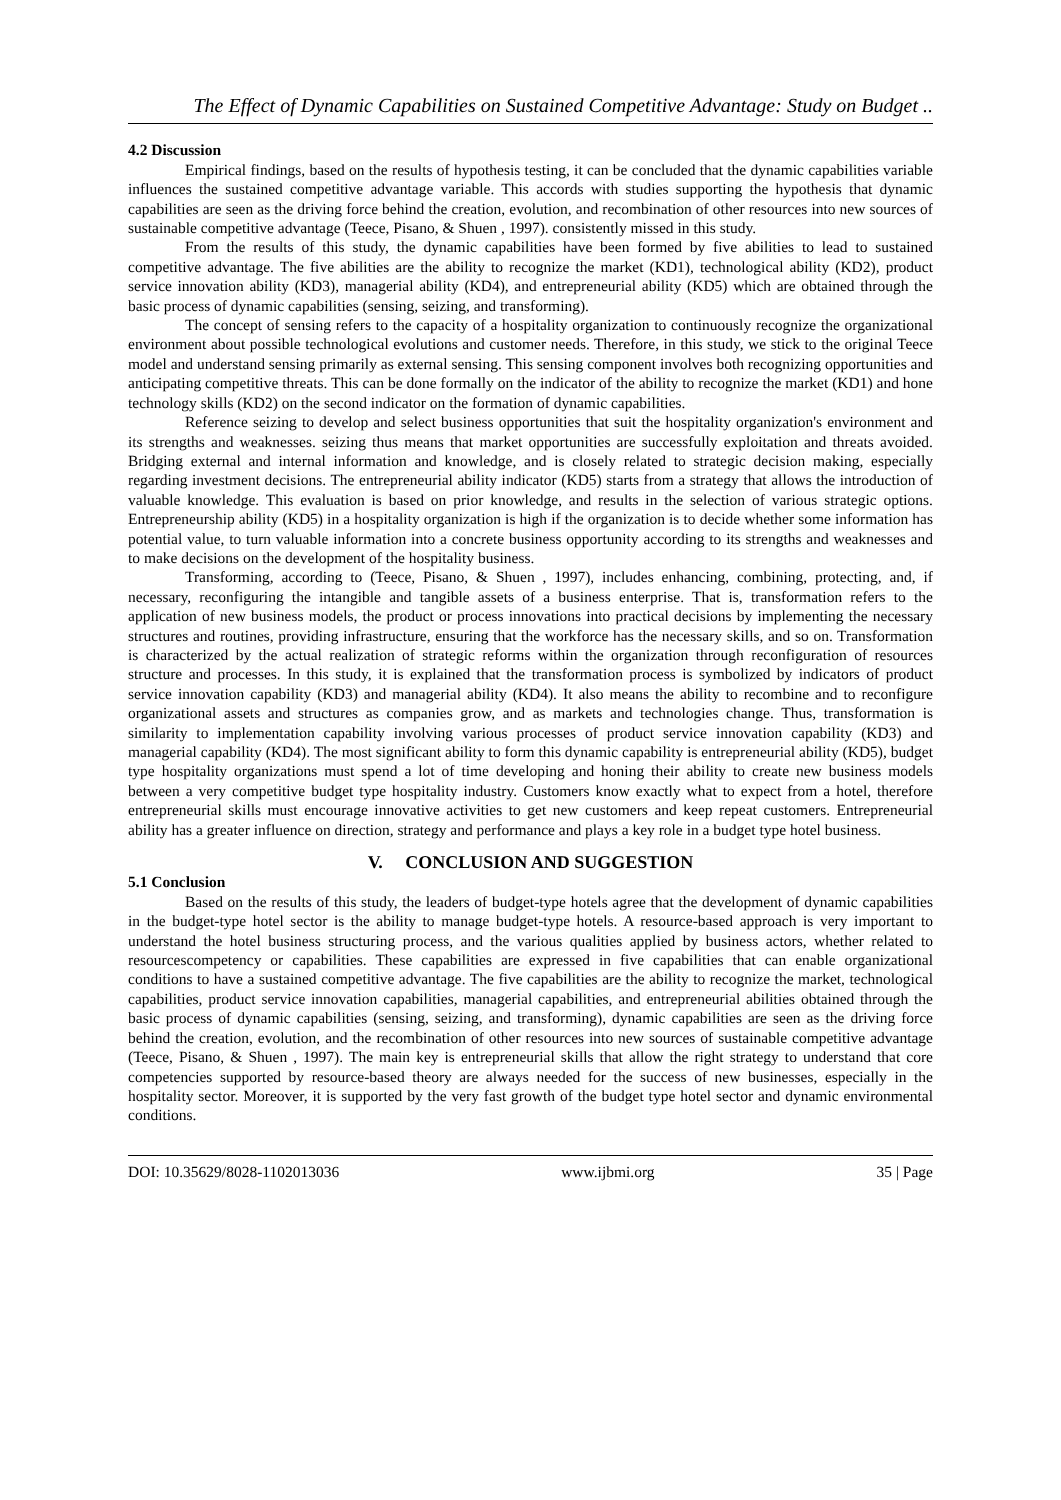The Effect of Dynamic Capabilities on Sustained Competitive Advantage: Study on Budget ..
4.2 Discussion
Empirical findings, based on the results of hypothesis testing, it can be concluded that the dynamic capabilities variable influences the sustained competitive advantage variable. This accords with studies supporting the hypothesis that dynamic capabilities are seen as the driving force behind the creation, evolution, and recombination of other resources into new sources of sustainable competitive advantage (Teece, Pisano, & Shuen , 1997). consistently missed in this study.
From the results of this study, the dynamic capabilities have been formed by five abilities to lead to sustained competitive advantage. The five abilities are the ability to recognize the market (KD1), technological ability (KD2), product service innovation ability (KD3), managerial ability (KD4), and entrepreneurial ability (KD5) which are obtained through the basic process of dynamic capabilities (sensing, seizing, and transforming).
The concept of sensing refers to the capacity of a hospitality organization to continuously recognize the organizational environment about possible technological evolutions and customer needs. Therefore, in this study, we stick to the original Teece model and understand sensing primarily as external sensing. This sensing component involves both recognizing opportunities and anticipating competitive threats. This can be done formally on the indicator of the ability to recognize the market (KD1) and hone technology skills (KD2) on the second indicator on the formation of dynamic capabilities.
Reference seizing to develop and select business opportunities that suit the hospitality organization's environment and its strengths and weaknesses. seizing thus means that market opportunities are successfully exploitation and threats avoided. Bridging external and internal information and knowledge, and is closely related to strategic decision making, especially regarding investment decisions. The entrepreneurial ability indicator (KD5) starts from a strategy that allows the introduction of valuable knowledge. This evaluation is based on prior knowledge, and results in the selection of various strategic options. Entrepreneurship ability (KD5) in a hospitality organization is high if the organization is to decide whether some information has potential value, to turn valuable information into a concrete business opportunity according to its strengths and weaknesses and to make decisions on the development of the hospitality business.
Transforming, according to (Teece, Pisano, & Shuen , 1997), includes enhancing, combining, protecting, and, if necessary, reconfiguring the intangible and tangible assets of a business enterprise. That is, transformation refers to the application of new business models, the product or process innovations into practical decisions by implementing the necessary structures and routines, providing infrastructure, ensuring that the workforce has the necessary skills, and so on. Transformation is characterized by the actual realization of strategic reforms within the organization through reconfiguration of resources structure and processes. In this study, it is explained that the transformation process is symbolized by indicators of product service innovation capability (KD3) and managerial ability (KD4). It also means the ability to recombine and to reconfigure organizational assets and structures as companies grow, and as markets and technologies change. Thus, transformation is similarity to implementation capability involving various processes of product service innovation capability (KD3) and managerial capability (KD4). The most significant ability to form this dynamic capability is entrepreneurial ability (KD5), budget type hospitality organizations must spend a lot of time developing and honing their ability to create new business models between a very competitive budget type hospitality industry. Customers know exactly what to expect from a hotel, therefore entrepreneurial skills must encourage innovative activities to get new customers and keep repeat customers. Entrepreneurial ability has a greater influence on direction, strategy and performance and plays a key role in a budget type hotel business.
V. CONCLUSION AND SUGGESTION
5.1 Conclusion
Based on the results of this study, the leaders of budget-type hotels agree that the development of dynamic capabilities in the budget-type hotel sector is the ability to manage budget-type hotels. A resource-based approach is very important to understand the hotel business structuring process, and the various qualities applied by business actors, whether related to resourcescompetency or capabilities. These capabilities are expressed in five capabilities that can enable organizational conditions to have a sustained competitive advantage. The five capabilities are the ability to recognize the market, technological capabilities, product service innovation capabilities, managerial capabilities, and entrepreneurial abilities obtained through the basic process of dynamic capabilities (sensing, seizing, and transforming), dynamic capabilities are seen as the driving force behind the creation, evolution, and the recombination of other resources into new sources of sustainable competitive advantage (Teece, Pisano, & Shuen , 1997). The main key is entrepreneurial skills that allow the right strategy to understand that core competencies supported by resource-based theory are always needed for the success of new businesses, especially in the hospitality sector. Moreover, it is supported by the very fast growth of the budget type hotel sector and dynamic environmental conditions.
DOI: 10.35629/8028-1102013036 www.ijbmi.org 35 | Page